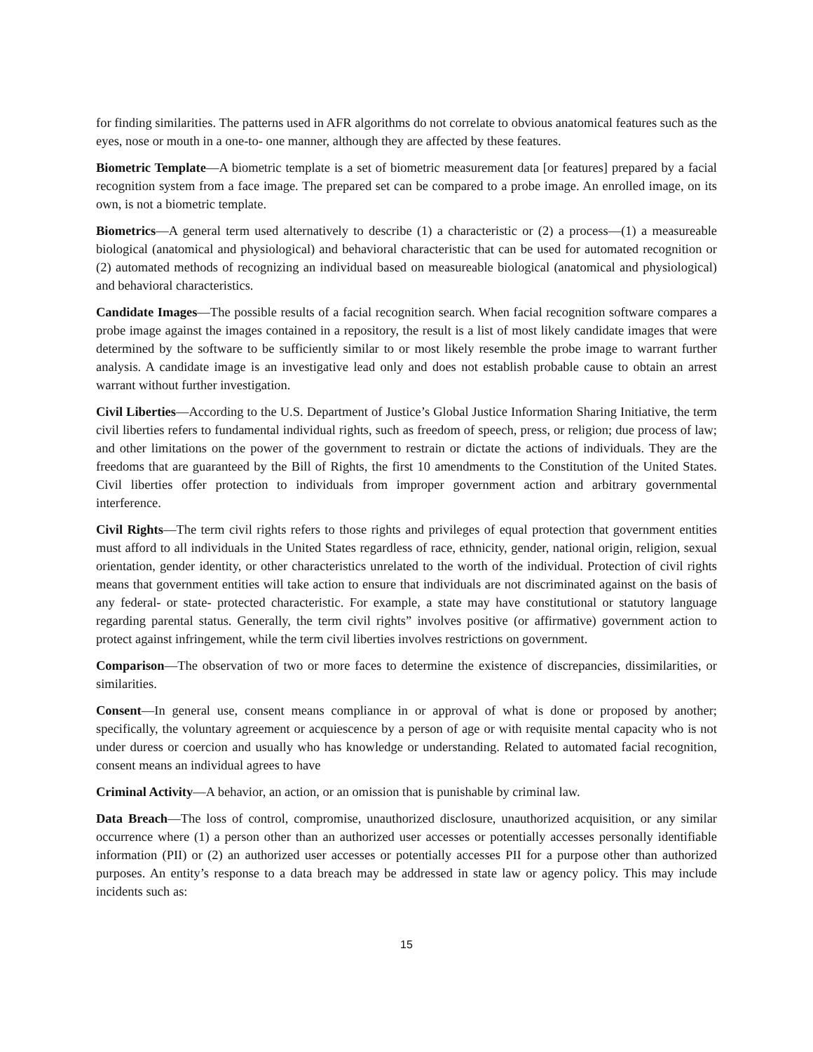for finding similarities. The patterns used in AFR algorithms do not correlate to obvious anatomical features such as the eyes, nose or mouth in a one-to- one manner, although they are affected by these features.
Biometric Template—A biometric template is a set of biometric measurement data [or features] prepared by a facial recognition system from a face image. The prepared set can be compared to a probe image. An enrolled image, on its own, is not a biometric template.
Biometrics—A general term used alternatively to describe (1) a characteristic or (2) a process—(1) a measureable biological (anatomical and physiological) and behavioral characteristic that can be used for automated recognition or (2) automated methods of recognizing an individual based on measureable biological (anatomical and physiological) and behavioral characteristics.
Candidate Images—The possible results of a facial recognition search. When facial recognition software compares a probe image against the images contained in a repository, the result is a list of most likely candidate images that were determined by the software to be sufficiently similar to or most likely resemble the probe image to warrant further analysis. A candidate image is an investigative lead only and does not establish probable cause to obtain an arrest warrant without further investigation.
Civil Liberties—According to the U.S. Department of Justice’s Global Justice Information Sharing Initiative, the term civil liberties refers to fundamental individual rights, such as freedom of speech, press, or religion; due process of law; and other limitations on the power of the government to restrain or dictate the actions of individuals. They are the freedoms that are guaranteed by the Bill of Rights, the first 10 amendments to the Constitution of the United States. Civil liberties offer protection to individuals from improper government action and arbitrary governmental interference.
Civil Rights—The term civil rights refers to those rights and privileges of equal protection that government entities must afford to all individuals in the United States regardless of race, ethnicity, gender, national origin, religion, sexual orientation, gender identity, or other characteristics unrelated to the worth of the individual. Protection of civil rights means that government entities will take action to ensure that individuals are not discriminated against on the basis of any federal- or state- protected characteristic. For example, a state may have constitutional or statutory language regarding parental status. Generally, the term civil rights” involves positive (or affirmative) government action to protect against infringement, while the term civil liberties involves restrictions on government.
Comparison—The observation of two or more faces to determine the existence of discrepancies, dissimilarities, or similarities.
Consent—In general use, consent means compliance in or approval of what is done or proposed by another; specifically, the voluntary agreement or acquiescence by a person of age or with requisite mental capacity who is not under duress or coercion and usually who has knowledge or understanding. Related to automated facial recognition, consent means an individual agrees to have
Criminal Activity—A behavior, an action, or an omission that is punishable by criminal law.
Data Breach—The loss of control, compromise, unauthorized disclosure, unauthorized acquisition, or any similar occurrence where (1) a person other than an authorized user accesses or potentially accesses personally identifiable information (PII) or (2) an authorized user accesses or potentially accesses PII for a purpose other than authorized purposes. An entity’s response to a data breach may be addressed in state law or agency policy. This may include incidents such as:
15